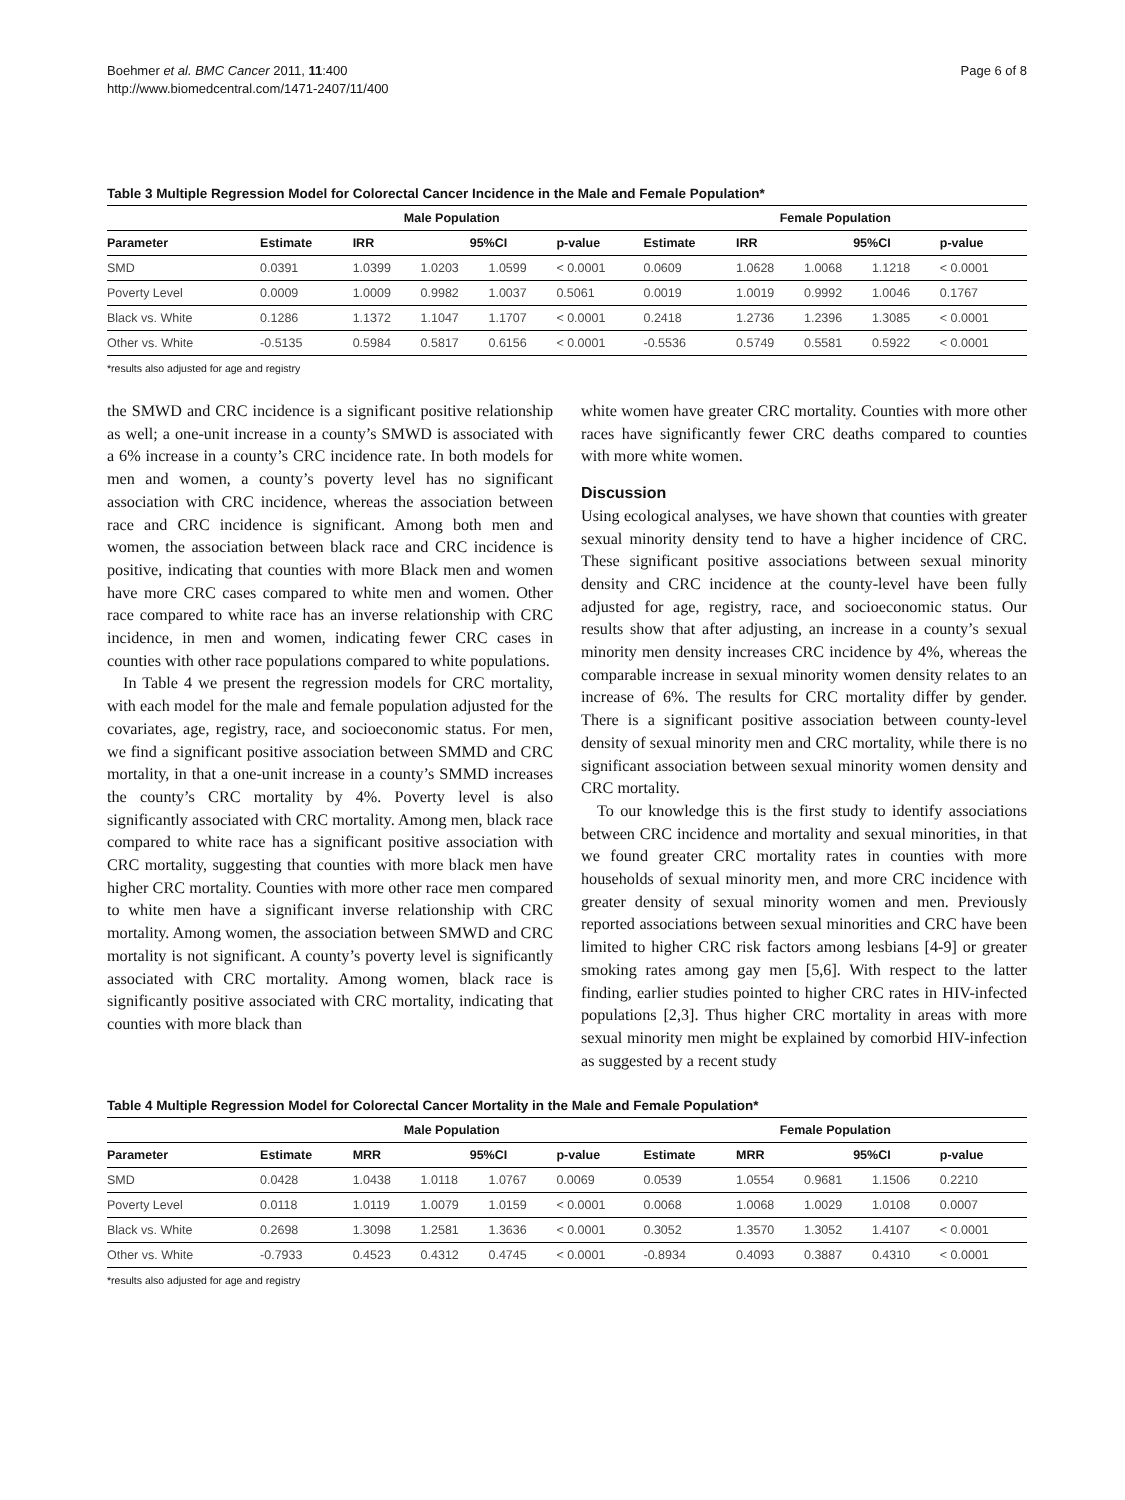Boehmer et al. BMC Cancer 2011, 11:400
http://www.biomedcentral.com/1471-2407/11/400
Page 6 of 8
Table 3 Multiple Regression Model for Colorectal Cancer Incidence in the Male and Female Population*
| | Male Population | | | | | Female Population | | | | |
| --- | --- | --- | --- | --- | --- | --- | --- | --- | --- | --- |
| Parameter | Estimate | IRR | 95%CI | | p-value | Estimate | IRR | 95%CI | | p-value |
| SMD | 0.0391 | 1.0399 | 1.0203 | 1.0599 | < 0.0001 | 0.0609 | 1.0628 | 1.0068 | 1.1218 | < 0.0001 |
| Poverty Level | 0.0009 | 1.0009 | 0.9982 | 1.0037 | 0.5061 | 0.0019 | 1.0019 | 0.9992 | 1.0046 | 0.1767 |
| Black vs. White | 0.1286 | 1.1372 | 1.1047 | 1.1707 | < 0.0001 | 0.2418 | 1.2736 | 1.2396 | 1.3085 | < 0.0001 |
| Other vs. White | -0.5135 | 0.5984 | 0.5817 | 0.6156 | < 0.0001 | -0.5536 | 0.5749 | 0.5581 | 0.5922 | < 0.0001 |
*results also adjusted for age and registry
the SMWD and CRC incidence is a significant positive relationship as well; a one-unit increase in a county’s SMWD is associated with a 6% increase in a county’s CRC incidence rate. In both models for men and women, a county’s poverty level has no significant association with CRC incidence, whereas the association between race and CRC incidence is significant. Among both men and women, the association between black race and CRC incidence is positive, indicating that counties with more Black men and women have more CRC cases compared to white men and women. Other race compared to white race has an inverse relationship with CRC incidence, in men and women, indicating fewer CRC cases in counties with other race populations compared to white populations.
In Table 4 we present the regression models for CRC mortality, with each model for the male and female population adjusted for the covariates, age, registry, race, and socioeconomic status. For men, we find a significant positive association between SMMD and CRC mortality, in that a one-unit increase in a county’s SMMD increases the county’s CRC mortality by 4%. Poverty level is also significantly associated with CRC mortality. Among men, black race compared to white race has a significant positive association with CRC mortality, suggesting that counties with more black men have higher CRC mortality. Counties with more other race men compared to white men have a significant inverse relationship with CRC mortality. Among women, the association between SMWD and CRC mortality is not significant. A county’s poverty level is significantly associated with CRC mortality. Among women, black race is significantly positive associated with CRC mortality, indicating that counties with more black than
white women have greater CRC mortality. Counties with more other races have significantly fewer CRC deaths compared to counties with more white women.
Discussion
Using ecological analyses, we have shown that counties with greater sexual minority density tend to have a higher incidence of CRC. These significant positive associations between sexual minority density and CRC incidence at the county-level have been fully adjusted for age, registry, race, and socioeconomic status. Our results show that after adjusting, an increase in a county’s sexual minority men density increases CRC incidence by 4%, whereas the comparable increase in sexual minority women density relates to an increase of 6%. The results for CRC mortality differ by gender. There is a significant positive association between county-level density of sexual minority men and CRC mortality, while there is no significant association between sexual minority women density and CRC mortality.
To our knowledge this is the first study to identify associations between CRC incidence and mortality and sexual minorities, in that we found greater CRC mortality rates in counties with more households of sexual minority men, and more CRC incidence with greater density of sexual minority women and men. Previously reported associations between sexual minorities and CRC have been limited to higher CRC risk factors among lesbians [4-9] or greater smoking rates among gay men [5,6]. With respect to the latter finding, earlier studies pointed to higher CRC rates in HIV-infected populations [2,3]. Thus higher CRC mortality in areas with more sexual minority men might be explained by comorbid HIV-infection as suggested by a recent study
Table 4 Multiple Regression Model for Colorectal Cancer Mortality in the Male and Female Population*
| | Male Population | | | | | Female Population | | | | |
| --- | --- | --- | --- | --- | --- | --- | --- | --- | --- | --- |
| Parameter | Estimate | MRR | 95%CI | | p-value | Estimate | MRR | 95%CI | | p-value |
| SMD | 0.0428 | 1.0438 | 1.0118 | 1.0767 | 0.0069 | 0.0539 | 1.0554 | 0.9681 | 1.1506 | 0.2210 |
| Poverty Level | 0.0118 | 1.0119 | 1.0079 | 1.0159 | < 0.0001 | 0.0068 | 1.0068 | 1.0029 | 1.0108 | 0.0007 |
| Black vs. White | 0.2698 | 1.3098 | 1.2581 | 1.3636 | < 0.0001 | 0.3052 | 1.3570 | 1.3052 | 1.4107 | < 0.0001 |
| Other vs. White | -0.7933 | 0.4523 | 0.4312 | 0.4745 | < 0.0001 | -0.8934 | 0.4093 | 0.3887 | 0.4310 | < 0.0001 |
*results also adjusted for age and registry